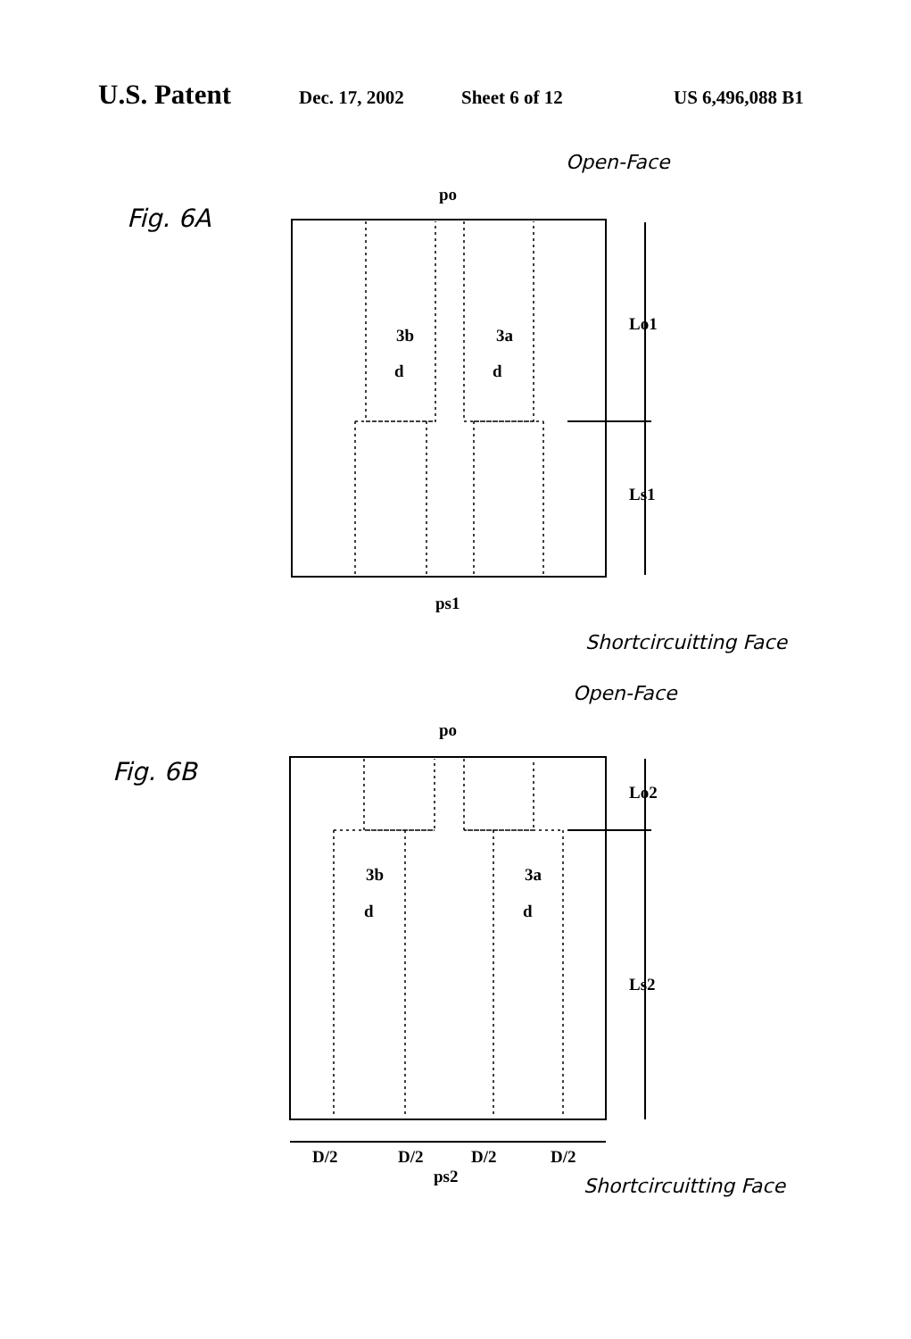U.S. Patent Dec. 17, 2002 Sheet 6 of 12 US 6,496,088 B1
Fig. 6A
Open-Face
po
3b
3a
d
d
Lo1
Ls1
ps1
Shortcircuitting Face
Fig. 6B
Open-Face
po
Lo2
3b
3a
d
d
Ls2
D/2
D/2
D/2
D/2
ps2
Shortcircuitting Face